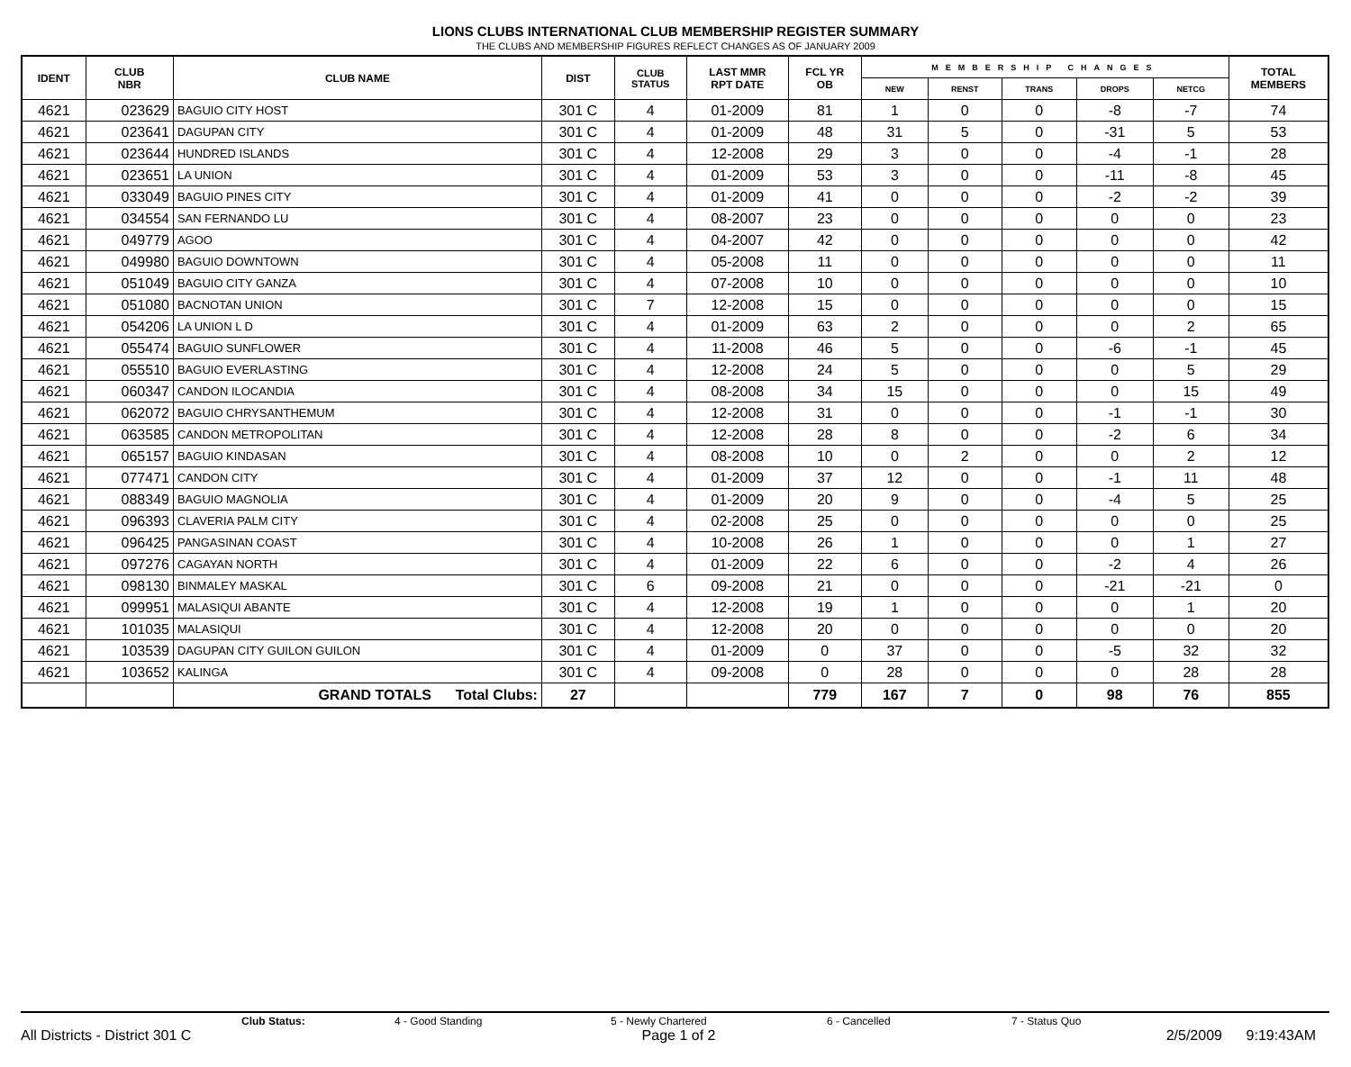LIONS CLUBS INTERNATIONAL CLUB MEMBERSHIP REGISTER SUMMARY
THE CLUBS AND MEMBERSHIP FIGURES REFLECT CHANGES AS OF JANUARY 2009
| IDENT | CLUB NBR | CLUB NAME | DIST | CLUB STATUS | LAST MMR RPT DATE | FCL YR OB | MEMBERSHIP CHANGES | | | | | TOTAL MEMBERS |
| --- | --- | --- | --- | --- | --- | --- | --- | --- | --- | --- | --- | --- |
| | | | | | | | NEW | RENST | TRANS | DROPS | NETCG | |
| 4621 | 023629 | BAGUIO CITY HOST | 301 C | 4 | 01-2009 | 81 | 1 | 0 | 0 | -8 | -7 | 74 |
| 4621 | 023641 | DAGUPAN CITY | 301 C | 4 | 01-2009 | 48 | 31 | 5 | 0 | -31 | 5 | 53 |
| 4621 | 023644 | HUNDRED ISLANDS | 301 C | 4 | 12-2008 | 29 | 3 | 0 | 0 | -4 | -1 | 28 |
| 4621 | 023651 | LA UNION | 301 C | 4 | 01-2009 | 53 | 3 | 0 | 0 | -11 | -8 | 45 |
| 4621 | 033049 | BAGUIO PINES CITY | 301 C | 4 | 01-2009 | 41 | 0 | 0 | 0 | -2 | -2 | 39 |
| 4621 | 034554 | SAN FERNANDO LU | 301 C | 4 | 08-2007 | 23 | 0 | 0 | 0 | 0 | 0 | 23 |
| 4621 | 049779 | AGOO | 301 C | 4 | 04-2007 | 42 | 0 | 0 | 0 | 0 | 0 | 42 |
| 4621 | 049980 | BAGUIO DOWNTOWN | 301 C | 4 | 05-2008 | 11 | 0 | 0 | 0 | 0 | 0 | 11 |
| 4621 | 051049 | BAGUIO CITY GANZA | 301 C | 4 | 07-2008 | 10 | 0 | 0 | 0 | 0 | 0 | 10 |
| 4621 | 051080 | BACNOTAN UNION | 301 C | 7 | 12-2008 | 15 | 0 | 0 | 0 | 0 | 0 | 15 |
| 4621 | 054206 | LA UNION L D | 301 C | 4 | 01-2009 | 63 | 2 | 0 | 0 | 0 | 2 | 65 |
| 4621 | 055474 | BAGUIO SUNFLOWER | 301 C | 4 | 11-2008 | 46 | 5 | 0 | 0 | -6 | -1 | 45 |
| 4621 | 055510 | BAGUIO EVERLASTING | 301 C | 4 | 12-2008 | 24 | 5 | 0 | 0 | 0 | 5 | 29 |
| 4621 | 060347 | CANDON ILOCANDIA | 301 C | 4 | 08-2008 | 34 | 15 | 0 | 0 | 0 | 15 | 49 |
| 4621 | 062072 | BAGUIO CHRYSANTHEMUM | 301 C | 4 | 12-2008 | 31 | 0 | 0 | 0 | -1 | -1 | 30 |
| 4621 | 063585 | CANDON METROPOLITAN | 301 C | 4 | 12-2008 | 28 | 8 | 0 | 0 | -2 | 6 | 34 |
| 4621 | 065157 | BAGUIO KINDASAN | 301 C | 4 | 08-2008 | 10 | 0 | 2 | 0 | 0 | 2 | 12 |
| 4621 | 077471 | CANDON CITY | 301 C | 4 | 01-2009 | 37 | 12 | 0 | 0 | -1 | 11 | 48 |
| 4621 | 088349 | BAGUIO MAGNOLIA | 301 C | 4 | 01-2009 | 20 | 9 | 0 | 0 | -4 | 5 | 25 |
| 4621 | 096393 | CLAVERIA PALM CITY | 301 C | 4 | 02-2008 | 25 | 0 | 0 | 0 | 0 | 0 | 25 |
| 4621 | 096425 | PANGASINAN COAST | 301 C | 4 | 10-2008 | 26 | 1 | 0 | 0 | 0 | 1 | 27 |
| 4621 | 097276 | CAGAYAN NORTH | 301 C | 4 | 01-2009 | 22 | 6 | 0 | 0 | -2 | 4 | 26 |
| 4621 | 098130 | BINMALEY MASKAL | 301 C | 6 | 09-2008 | 21 | 0 | 0 | 0 | -21 | -21 | 0 |
| 4621 | 099951 | MALASIQUI ABANTE | 301 C | 4 | 12-2008 | 19 | 1 | 0 | 0 | 0 | 1 | 20 |
| 4621 | 101035 | MALASIQUI | 301 C | 4 | 12-2008 | 20 | 0 | 0 | 0 | 0 | 0 | 20 |
| 4621 | 103539 | DAGUPAN CITY GUILON GUILON | 301 C | 4 | 01-2009 | 0 | 37 | 0 | 0 | -5 | 32 | 32 |
| 4621 | 103652 | KALINGA | 301 C | 4 | 09-2008 | 0 | 28 | 0 | 0 | 0 | 28 | 28 |
| | | GRAND TOTALS Total Clubs: | 27 | | | 779 | 167 | 7 | 0 | 98 | 76 | 855 |
Club Status: 4 - Good Standing 5 - Newly Chartered 6 - Cancelled 7 - Status Quo
All Districts - District 301 C Page 1 of 2 2/5/2009 9:19:43AM